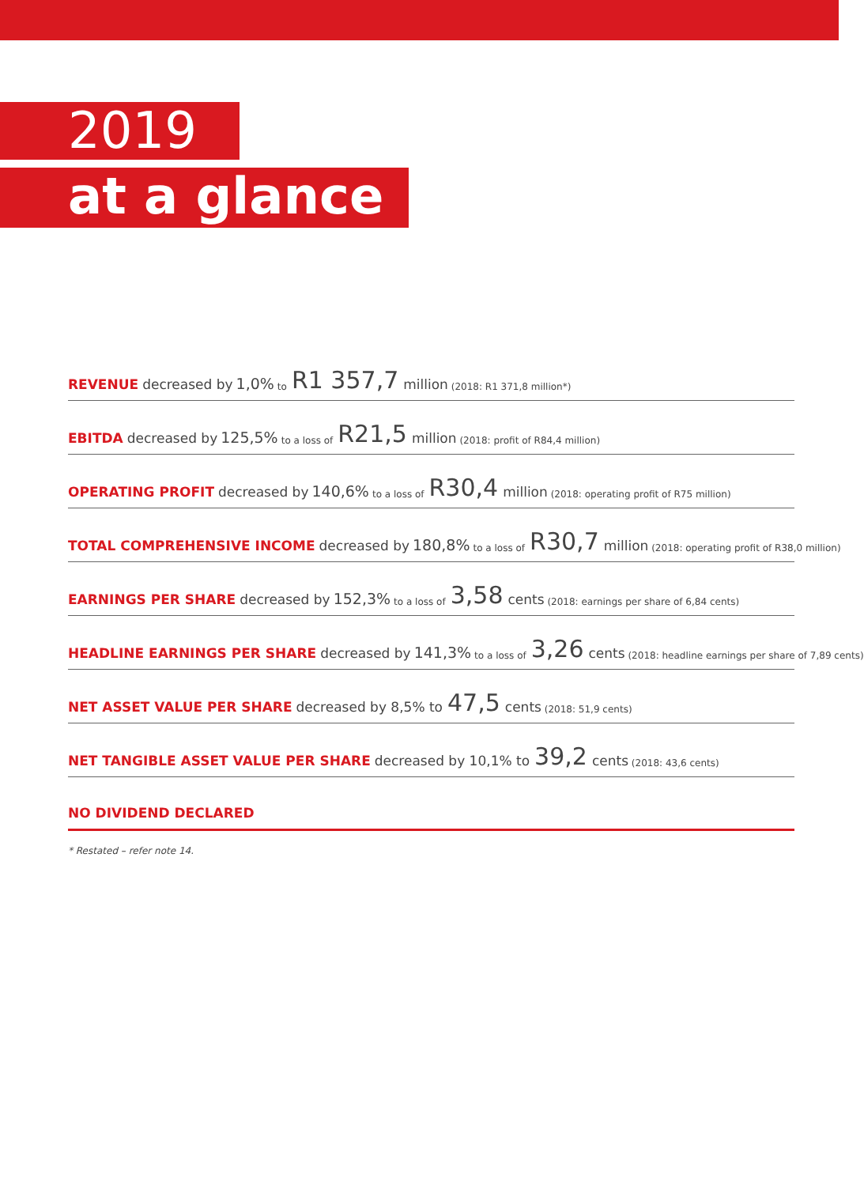2019
at a glance
REVENUE decreased by 1,0% to R1 357,7 million (2018: R1 371,8 million*)
EBITDA decreased by 125,5% to a loss of R21,5 million (2018: profit of R84,4 million)
OPERATING PROFIT decreased by 140,6% to a loss of R30,4 million (2018: operating profit of R75 million)
TOTAL COMPREHENSIVE INCOME decreased by 180,8% to a loss of R30,7 million (2018: operating profit of R38,0 million)
EARNINGS PER SHARE decreased by 152,3% to a loss of 3,58 cents (2018: earnings per share of 6,84 cents)
HEADLINE EARNINGS PER SHARE decreased by 141,3% to a loss of 3,26 cents (2018: headline earnings per share of 7,89 cents)
NET ASSET VALUE PER SHARE decreased by 8,5% to 47,5 cents (2018: 51,9 cents)
NET TANGIBLE ASSET VALUE PER SHARE decreased by 10,1% to 39,2 cents (2018: 43,6 cents)
NO DIVIDEND DECLARED
* Restated – refer note 14.